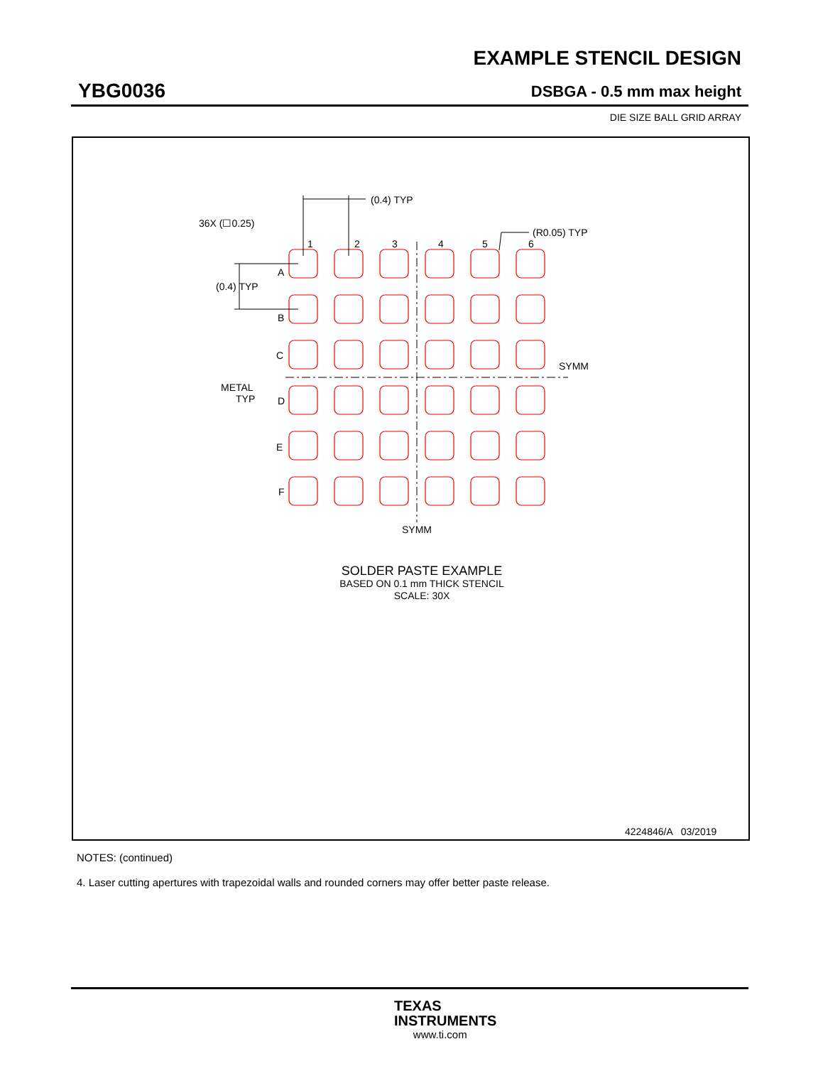EXAMPLE STENCIL DESIGN
YBG0036 DSBGA - 0.5 mm max height
DIE SIZE BALL GRID ARRAY
(0.4) TYP
36X (☐0.25)
(R0.05) TYP
1
2
3
4
5
6
A
(0.4) TYP
B
C
D
E
F
METAL
TYP
SYMM
SYMM
SOLDER PASTE EXAMPLE
BASED ON 0.1 mm THICK STENCIL
SCALE: 30X
4224846/A 03/2019
NOTES: (continued)
4. Laser cutting apertures with trapezoidal walls and rounded corners may offer better paste release.
TEXAS
INSTRUMENTS
www.ti.com